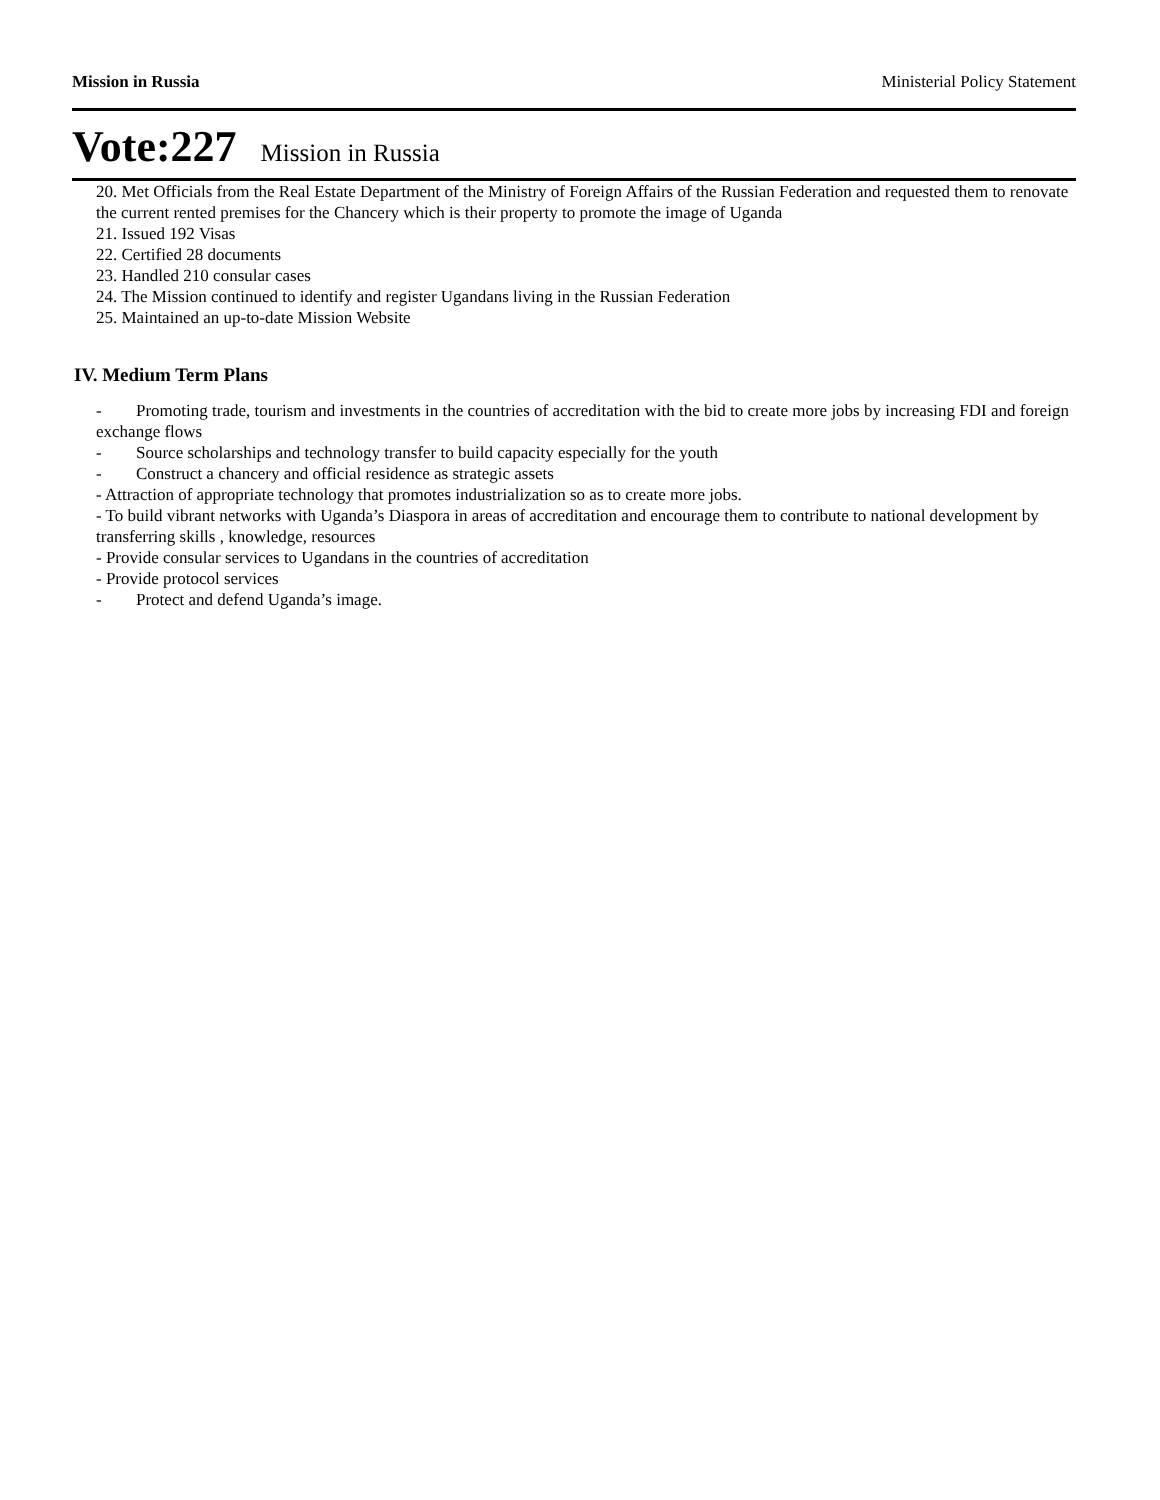Mission in Russia Ministerial Policy Statement
Vote:227 Mission in Russia
20. Met Officials from the Real Estate Department of the Ministry of Foreign Affairs of the Russian Federation and requested them to renovate the current rented premises for the Chancery which is their property to promote the image of Uganda
21. Issued 192 Visas
22. Certified 28 documents
23. Handled 210 consular cases
24. The Mission continued to identify and register Ugandans living in the Russian Federation
25. Maintained an up-to-date Mission Website
IV. Medium Term Plans
- Promoting trade, tourism and investments in the countries of accreditation with the bid to create more jobs by increasing FDI and foreign exchange flows
- Source scholarships and technology transfer to build capacity especially for the youth
- Construct a chancery and official residence as strategic assets
- Attraction of appropriate technology that promotes industrialization so as to create more jobs.
- To build vibrant networks with Uganda’s Diaspora in areas of accreditation and encourage them to contribute to national development by transferring skills , knowledge, resources
- Provide consular services to Ugandans in the countries of accreditation
- Provide protocol services
- Protect and defend Uganda’s image.